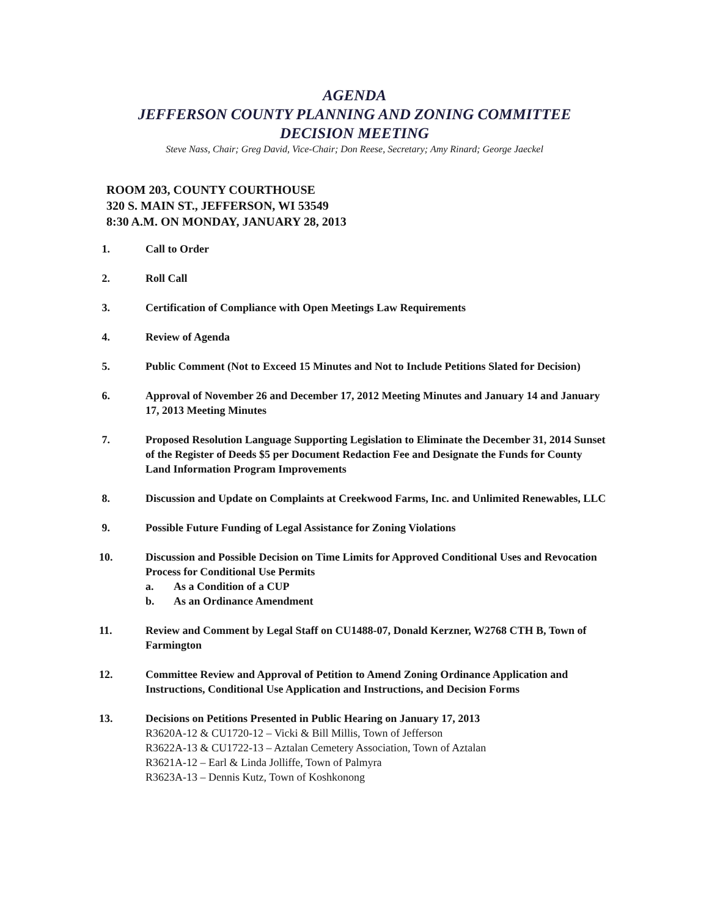AGENDA
JEFFERSON COUNTY PLANNING AND ZONING COMMITTEE
DECISION MEETING
Steve Nass, Chair; Greg David, Vice-Chair; Don Reese, Secretary; Amy Rinard; George Jaeckel
ROOM 203, COUNTY COURTHOUSE
320 S. MAIN ST., JEFFERSON, WI 53549
8:30 A.M. ON MONDAY, JANUARY 28, 2013
1. Call to Order
2. Roll Call
3. Certification of Compliance with Open Meetings Law Requirements
4. Review of Agenda
5. Public Comment (Not to Exceed 15 Minutes and Not to Include Petitions Slated for Decision)
6. Approval of November 26 and December 17, 2012 Meeting Minutes and January 14 and January 17, 2013 Meeting Minutes
7. Proposed Resolution Language Supporting Legislation to Eliminate the December 31, 2014 Sunset of the Register of Deeds $5 per Document Redaction Fee and Designate the Funds for County Land Information Program Improvements
8. Discussion and Update on Complaints at Creekwood Farms, Inc. and Unlimited Renewables, LLC
9. Possible Future Funding of Legal Assistance for Zoning Violations
10. Discussion and Possible Decision on Time Limits for Approved Conditional Uses and Revocation Process for Conditional Use Permits
a. As a Condition of a CUP
b. As an Ordinance Amendment
11. Review and Comment by Legal Staff on CU1488-07, Donald Kerzner, W2768 CTH B, Town of Farmington
12. Committee Review and Approval of Petition to Amend Zoning Ordinance Application and Instructions, Conditional Use Application and Instructions, and Decision Forms
13. Decisions on Petitions Presented in Public Hearing on January 17, 2013
R3620A-12 & CU1720-12 – Vicki & Bill Millis, Town of Jefferson
R3622A-13 & CU1722-13 – Aztalan Cemetery Association, Town of Aztalan
R3621A-12 – Earl & Linda Jolliffe, Town of Palmyra
R3623A-13 – Dennis Kutz, Town of Koshkonong